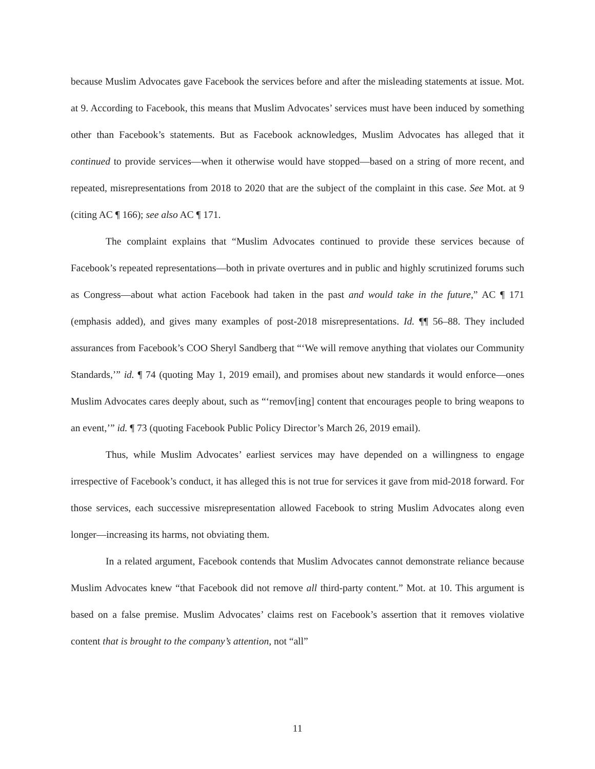because Muslim Advocates gave Facebook the services before and after the misleading statements at issue. Mot. at 9. According to Facebook, this means that Muslim Advocates’ services must have been induced by something other than Facebook’s statements. But as Facebook acknowledges, Muslim Advocates has alleged that it continued to provide services—when it otherwise would have stopped—based on a string of more recent, and repeated, misrepresentations from 2018 to 2020 that are the subject of the complaint in this case. See Mot. at 9 (citing AC ¶ 166); see also AC ¶ 171.
The complaint explains that “Muslim Advocates continued to provide these services because of Facebook’s repeated representations—both in private overtures and in public and highly scrutinized forums such as Congress—about what action Facebook had taken in the past and would take in the future,” AC ¶ 171 (emphasis added), and gives many examples of post-2018 misrepresentations. Id. ¶¶ 56–88. They included assurances from Facebook’s COO Sheryl Sandberg that “‘We will remove anything that violates our Community Standards,’” id. ¶ 74 (quoting May 1, 2019 email), and promises about new standards it would enforce—ones Muslim Advocates cares deeply about, such as “‘remov[ing] content that encourages people to bring weapons to an event,’” id. ¶ 73 (quoting Facebook Public Policy Director’s March 26, 2019 email).
Thus, while Muslim Advocates’ earliest services may have depended on a willingness to engage irrespective of Facebook’s conduct, it has alleged this is not true for services it gave from mid-2018 forward. For those services, each successive misrepresentation allowed Facebook to string Muslim Advocates along even longer—increasing its harms, not obviating them.
In a related argument, Facebook contends that Muslim Advocates cannot demonstrate reliance because Muslim Advocates knew “that Facebook did not remove all third-party content.” Mot. at 10. This argument is based on a false premise. Muslim Advocates’ claims rest on Facebook’s assertion that it removes violative content that is brought to the company’s attention, not “all”
11